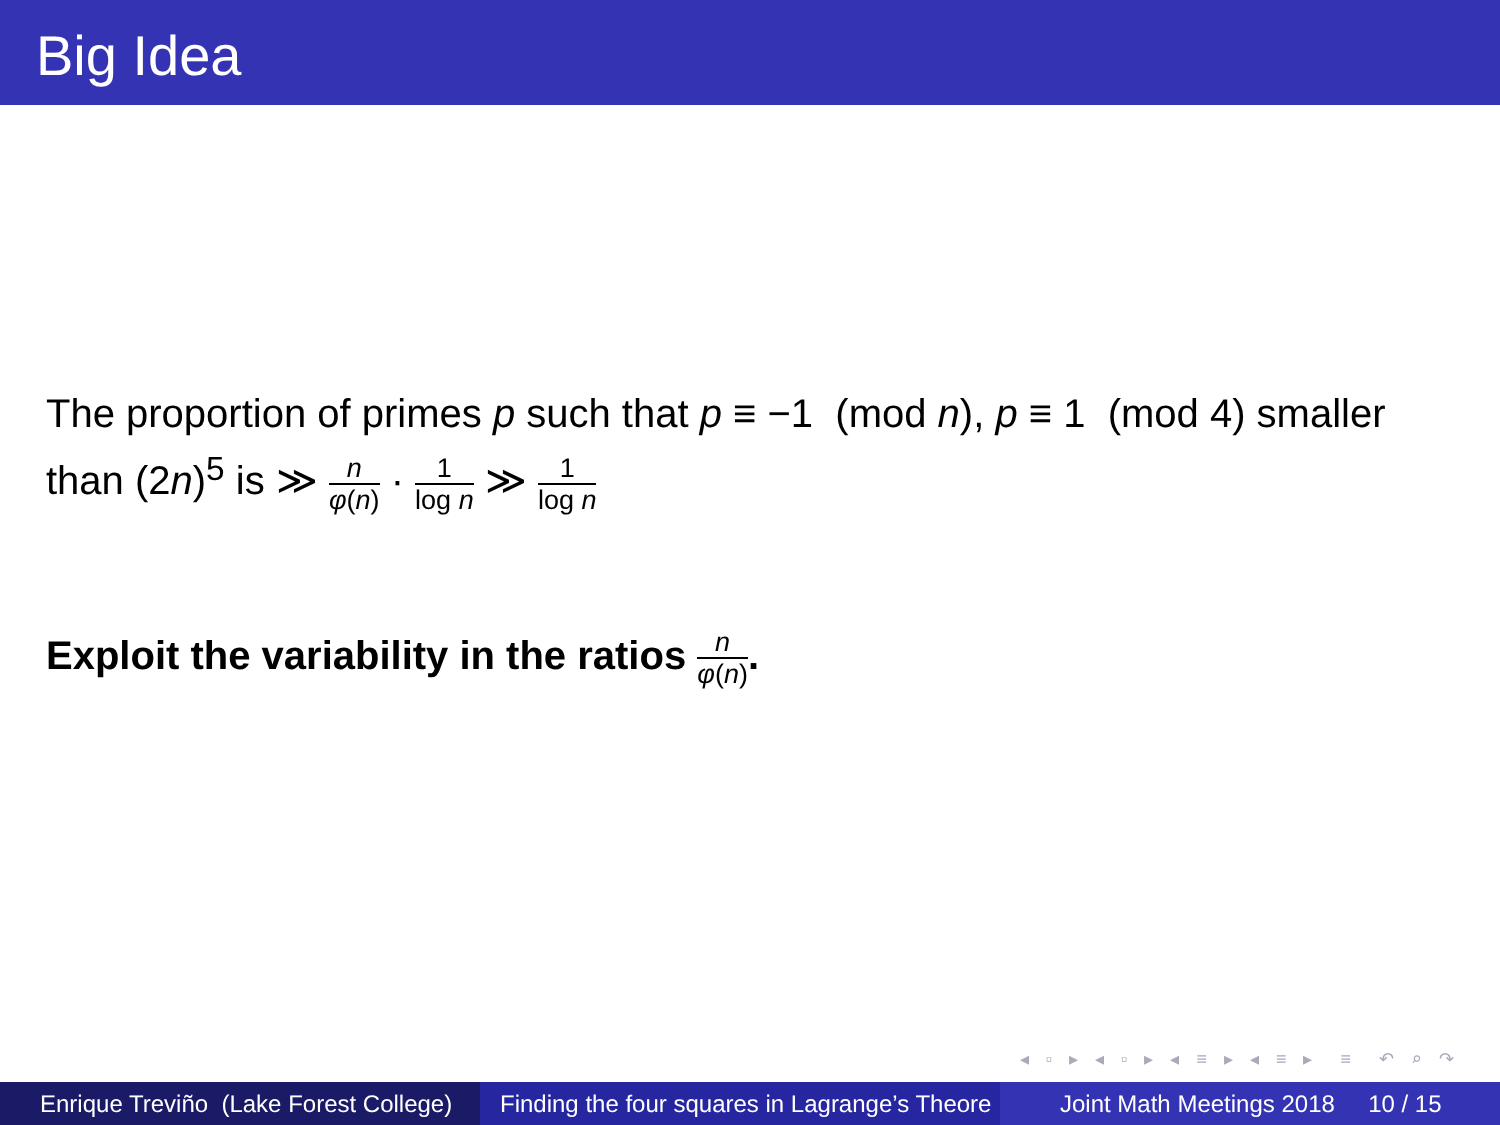Big Idea
The proportion of primes p such that p ≡ −1 (mod n), p ≡ 1 (mod 4) smaller than (2n)<sup>5</sup> is ≫ n φ(n) · 1 log n ≫ 1 log n
Exploit the variability in the ratios n φ(n).
◂ ▫ ▸ ◂ ▫ ▸ ◂ ≡ ▸ ◂ ≡ ▸ ≡ ↶ ⌕ ↷
Enrique Treviño (Lake Forest College)
Finding the four squares in Lagrange’s Theore Joint Math Meetings 2018 10 / 15